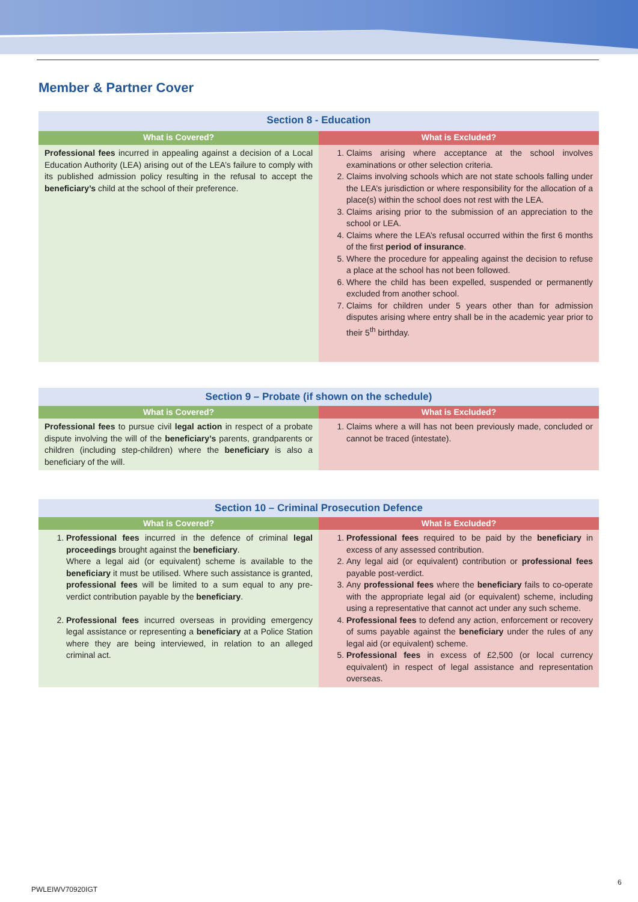Member & Partner Cover
| Section 8 - Education | |
| --- | --- |
| What is Covered? | What is Excluded? |
| Professional fees incurred in appealing against a decision of a Local Education Authority (LEA) arising out of the LEA’s failure to comply with its published admission policy resulting in the refusal to accept the beneficiary’s child at the school of their preference. | 1. Claims arising where acceptance at the school involves examinations or other selection criteria. 2. Claims involving schools which are not state schools falling under the LEA’s jurisdiction or where responsibility for the allocation of a place(s) within the school does not rest with the LEA. 3. Claims arising prior to the submission of an appreciation to the school or LEA. 4. Claims where the LEA’s refusal occurred within the first 6 months of the first period of insurance . 5. Where the procedure for appealing against the decision to refuse a place at the school has not been followed. 6. Where the child has been expelled, suspended or permanently excluded from another school. 7. Claims for children under 5 years other than for admission disputes arising where entry shall be in the academic year prior to their 5<sup>th</sup> birthday. |
| Section 9 – Probate (if shown on the schedule) | |
| --- | --- |
| What is Covered? | What is Excluded? |
| Professional fees to pursue civil legal action in respect of a probate dispute involving the will of the beneficiary’s parents, grandparents or children (including step-children) where the beneficiary is also a beneficiary of the will. | 1. Claims where a will has not been previously made, concluded or cannot be traced (intestate). |
| Section 10 – Criminal Prosecution Defence | |
| --- | --- |
| What is Covered? | What is Excluded? |
| 1. Professional fees incurred in the defence of criminal legal proceedings brought against the beneficiary . Where a legal aid (or equivalent) scheme is available to the beneficiary it must be utilised. Where such assistance is granted, professional fees will be limited to a sum equal to any pre-verdict contribution payable by the beneficiary . 2. Professional fees incurred overseas in providing emergency legal assistance or representing a beneficiary at a Police Station where they are being interviewed, in relation to an alleged criminal act. | 1. Professional fees required to be paid by the beneficiary in excess of any assessed contribution. 2. Any legal aid (or equivalent) contribution or professional fees payable post-verdict. 3. Any professional fees where the beneficiary fails to co-operate with the appropriate legal aid (or equivalent) scheme, including using a representative that cannot act under any such scheme. 4. Professional fees to defend any action, enforcement or recovery of sums payable against the beneficiary under the rules of any legal aid (or equivalent) scheme. 5. Professional fees in excess of £2,500 (or local currency equivalent) in respect of legal assistance and representation overseas. |
PWLEIWV70920IGT
6